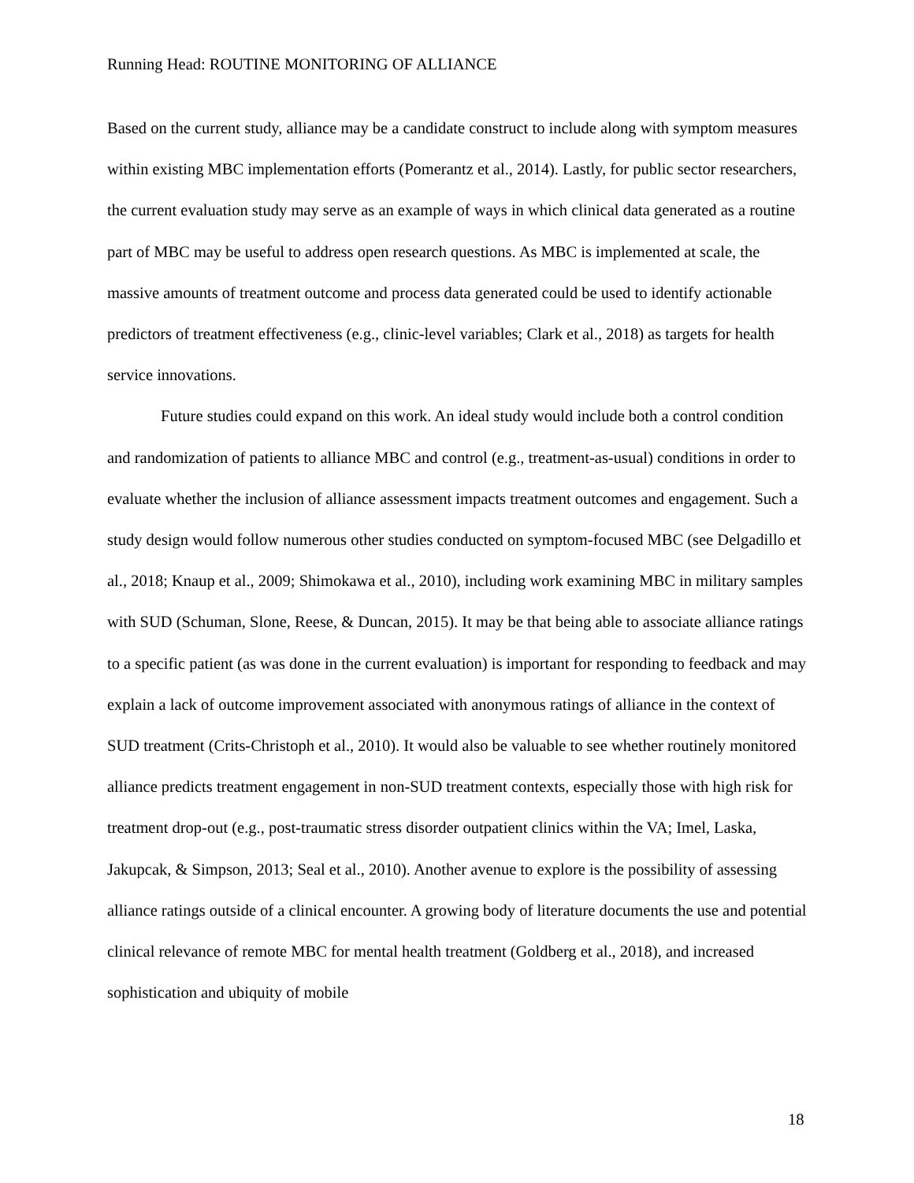Running Head: ROUTINE MONITORING OF ALLIANCE
Based on the current study, alliance may be a candidate construct to include along with symptom measures within existing MBC implementation efforts (Pomerantz et al., 2014). Lastly, for public sector researchers, the current evaluation study may serve as an example of ways in which clinical data generated as a routine part of MBC may be useful to address open research questions. As MBC is implemented at scale, the massive amounts of treatment outcome and process data generated could be used to identify actionable predictors of treatment effectiveness (e.g., clinic-level variables; Clark et al., 2018) as targets for health service innovations.
Future studies could expand on this work. An ideal study would include both a control condition and randomization of patients to alliance MBC and control (e.g., treatment-as-usual) conditions in order to evaluate whether the inclusion of alliance assessment impacts treatment outcomes and engagement. Such a study design would follow numerous other studies conducted on symptom-focused MBC (see Delgadillo et al., 2018; Knaup et al., 2009; Shimokawa et al., 2010), including work examining MBC in military samples with SUD (Schuman, Slone, Reese, & Duncan, 2015). It may be that being able to associate alliance ratings to a specific patient (as was done in the current evaluation) is important for responding to feedback and may explain a lack of outcome improvement associated with anonymous ratings of alliance in the context of SUD treatment (Crits-Christoph et al., 2010). It would also be valuable to see whether routinely monitored alliance predicts treatment engagement in non-SUD treatment contexts, especially those with high risk for treatment drop-out (e.g., post-traumatic stress disorder outpatient clinics within the VA; Imel, Laska, Jakupcak, & Simpson, 2013; Seal et al., 2010). Another avenue to explore is the possibility of assessing alliance ratings outside of a clinical encounter. A growing body of literature documents the use and potential clinical relevance of remote MBC for mental health treatment (Goldberg et al., 2018), and increased sophistication and ubiquity of mobile
18